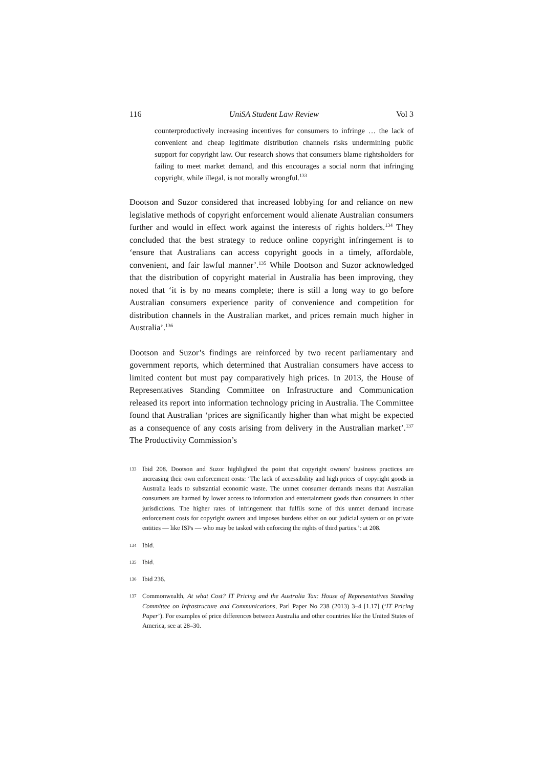116 UniSA Student Law Review Vol 3
counterproductively increasing incentives for consumers to infringe … the lack of convenient and cheap legitimate distribution channels risks undermining public support for copyright law. Our research shows that consumers blame rightsholders for failing to meet market demand, and this encourages a social norm that infringing copyright, while illegal, is not morally wrongful.<sup>133</sup>
Dootson and Suzor considered that increased lobbying for and reliance on new legislative methods of copyright enforcement would alienate Australian consumers further and would in effect work against the interests of rights holders.<sup>134</sup> They concluded that the best strategy to reduce online copyright infringement is to ‘ensure that Australians can access copyright goods in a timely, affordable, convenient, and fair lawful manner’.<sup>135</sup> While Dootson and Suzor acknowledged that the distribution of copyright material in Australia has been improving, they noted that ‘it is by no means complete; there is still a long way to go before Australian consumers experience parity of convenience and competition for distribution channels in the Australian market, and prices remain much higher in Australia’.<sup>136</sup>
Dootson and Suzor’s findings are reinforced by two recent parliamentary and government reports, which determined that Australian consumers have access to limited content but must pay comparatively high prices. In 2013, the House of Representatives Standing Committee on Infrastructure and Communication released its report into information technology pricing in Australia. The Committee found that Australian ‘prices are significantly higher than what might be expected as a consequence of any costs arising from delivery in the Australian market’.<sup>137</sup> The Productivity Commission’s
133 Ibid 208. Dootson and Suzor highlighted the point that copyright owners’ business practices are increasing their own enforcement costs: ‘The lack of accessibility and high prices of copyright goods in Australia leads to substantial economic waste. The unmet consumer demands means that Australian consumers are harmed by lower access to information and entertainment goods than consumers in other jurisdictions. The higher rates of infringement that fulfils some of this unmet demand increase enforcement costs for copyright owners and imposes burdens either on our judicial system or on private entities — like ISPs — who may be tasked with enforcing the rights of third parties.’: at 208.
134 Ibid.
135 Ibid.
136 Ibid 236.
137 Commonwealth, At what Cost? IT Pricing and the Australia Tax: House of Representatives Standing Committee on Infrastructure and Communications, Parl Paper No 238 (2013) 3–4 [1.17] (‘IT Pricing Paper’). For examples of price differences between Australia and other countries like the United States of America, see at 28–30.